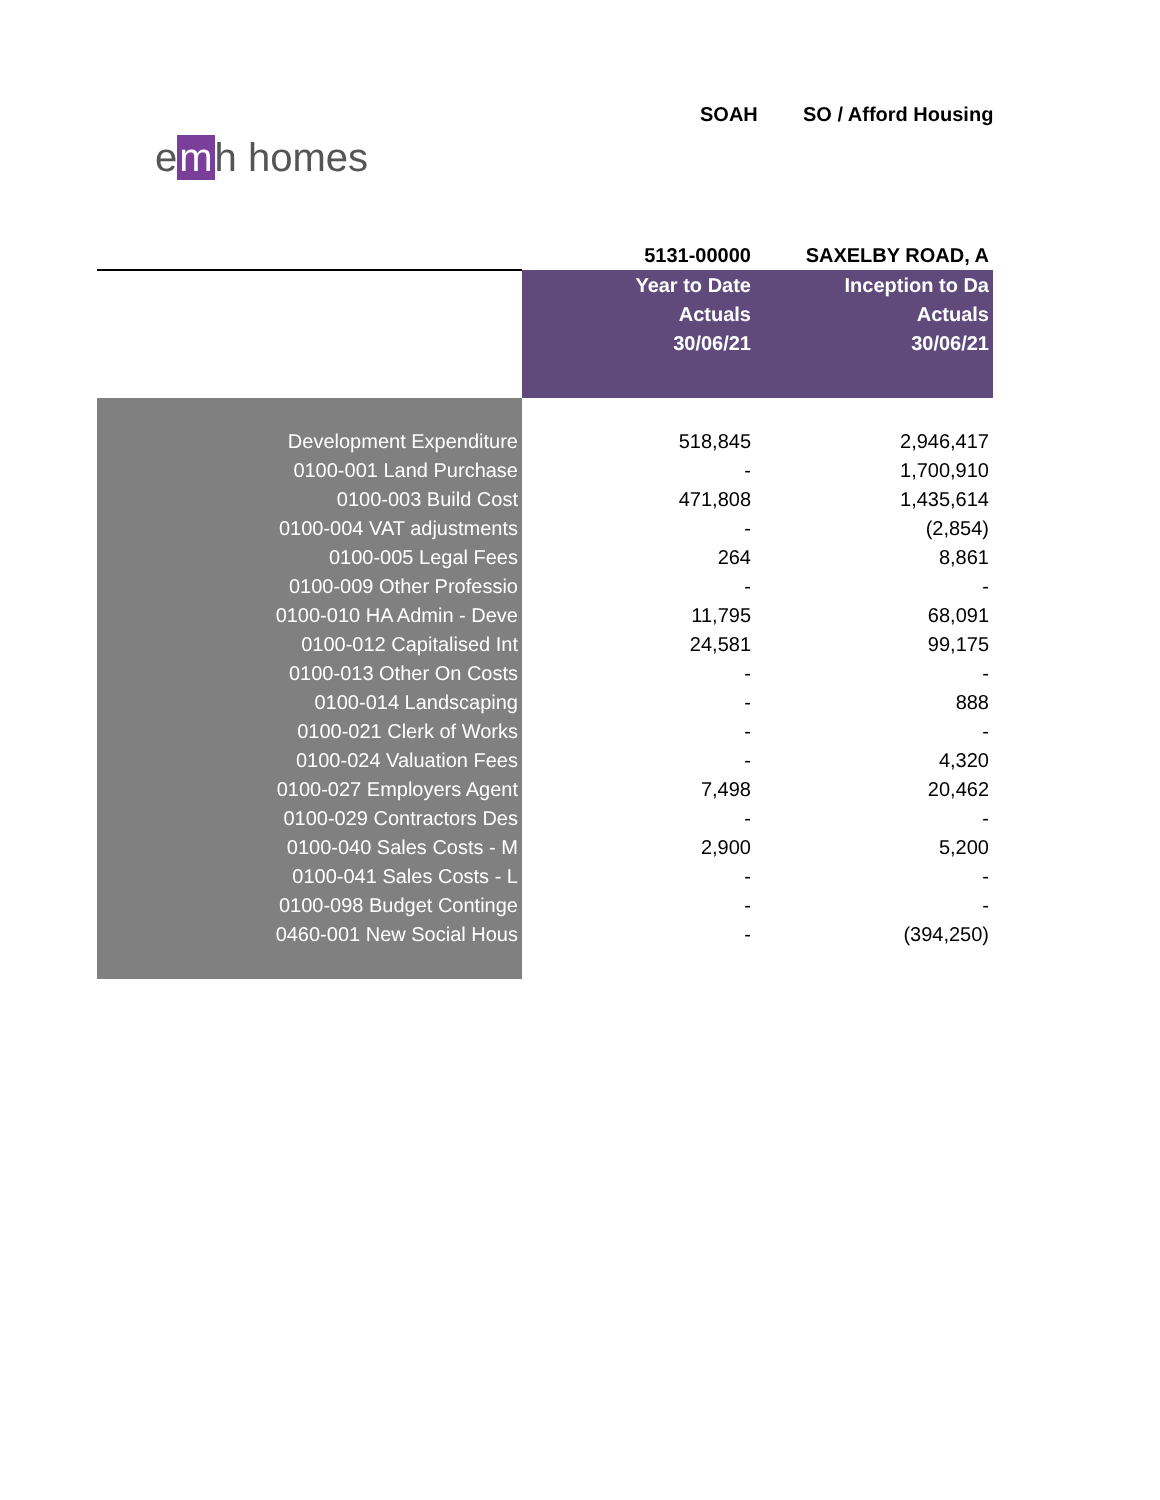SOAH SO / Afford Housing
emh homes
| | 5131-00000 | SAXELBY ROAD, A |
| --- | --- | --- |
| | Year to Date | Inception to Da |
| | Actuals | Actuals |
| | 30/06/21 | 30/06/21 |
| Development Expenditure | 518,845 | 2,946,417 |
| 0100-001 Land Purchase | - | 1,700,910 |
| 0100-003 Build Cost | 471,808 | 1,435,614 |
| 0100-004 VAT adjustments | - | (2,854) |
| 0100-005 Legal Fees | 264 | 8,861 |
| 0100-009 Other Professio | - | - |
| 0100-010 HA Admin - Deve | 11,795 | 68,091 |
| 0100-012 Capitalised Int | 24,581 | 99,175 |
| 0100-013 Other On Costs | - | - |
| 0100-014 Landscaping | - | 888 |
| 0100-021 Clerk of Works | - | - |
| 0100-024 Valuation Fees | - | 4,320 |
| 0100-027 Employers Agent | 7,498 | 20,462 |
| 0100-029 Contractors Des | - | - |
| 0100-040 Sales Costs - M | 2,900 | 5,200 |
| 0100-041 Sales Costs - L | - | - |
| 0100-098 Budget Continge | - | - |
| 0460-001 New Social Hous | - | (394,250) |